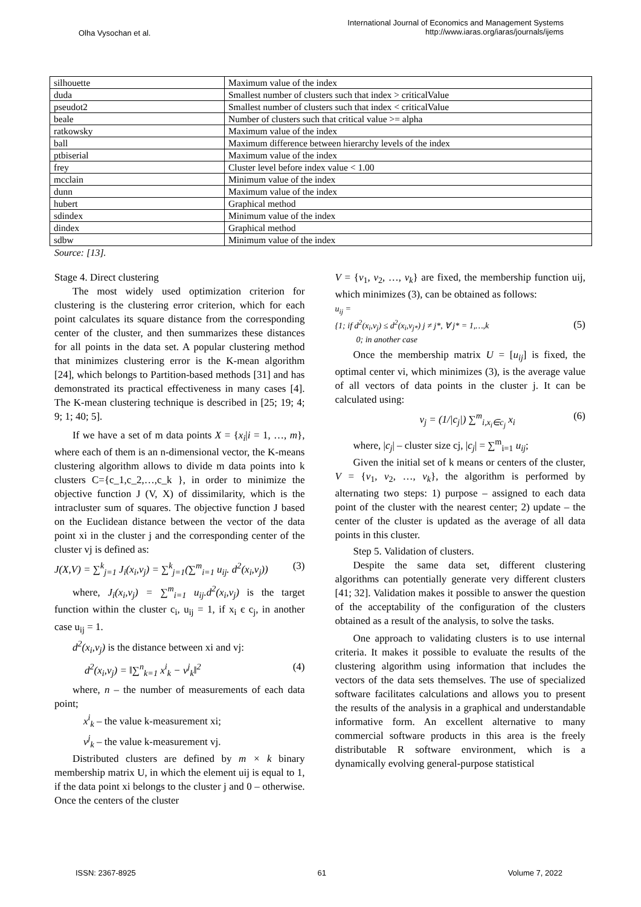Olha Vysochan et al.
International Journal of Economics and Management Systems
http://www.iaras.org/iaras/journals/ijems
| silhouette | Maximum value of the index |
| duda | Smallest number of clusters such that index > criticalValue |
| pseudot2 | Smallest number of clusters such that index < criticalValue |
| beale | Number of clusters such that critical value >= alpha |
| ratkowsky | Maximum value of the index |
| ball | Maximum difference between hierarchy levels of the index |
| ptbiserial | Maximum value of the index |
| frey | Cluster level before index value < 1.00 |
| mcclain | Minimum value of the index |
| dunn | Maximum value of the index |
| hubert | Graphical method |
| sdindex | Minimum value of the index |
| dindex | Graphical method |
| sdbw | Minimum value of the index |
Source: [13].
Stage 4. Direct clustering
The most widely used optimization criterion for clustering is the clustering error criterion, which for each point calculates its square distance from the corresponding center of the cluster, and then summarizes these distances for all points in the data set. A popular clustering method that minimizes clustering error is the K-mean algorithm [24], which belongs to Partition-based methods [31] and has demonstrated its practical effectiveness in many cases [4]. The K-mean clustering technique is described in [25; 19; 4; 9; 1; 40; 5].
If we have a set of m data points X = {x<sub>i</sub>|i = 1, …, m}, where each of them is an n-dimensional vector, the K-means clustering algorithm allows to divide m data points into k clusters C={c_1,c_2,…,c_k }, in order to minimize the objective function J (V, X) of dissimilarity, which is the intracluster sum of squares. The objective function J based on the Euclidean distance between the vector of the data point xi in the cluster j and the corresponding center of the cluster vj is defined as:
J(X,V) = ∑<sup>k</sup><sub>j=1</sub> J<sub>i</sub>(x<sub>i</sub>,v<sub>j</sub>) = ∑<sup>k</sup><sub>j=1</sub>(∑<sup>m</sup><sub>i=1</sub> u<sub>ij</sub>. d<sup>2</sup>(x<sub>i</sub>,v<sub>j</sub>)) (3)
where, J<sub>i</sub>(x<sub>i</sub>,v<sub>j</sub>) = ∑<sup>m</sup><sub>i=1</sub> u<sub>ij</sub>.d<sup>2</sup>(x<sub>i</sub>,v<sub>j</sub>) is the target function within the cluster c<sub>i</sub>, u<sub>ij</sub> = 1, if x<sub>i</sub> є c<sub>j</sub>, in another case u<sub>ij</sub> = 1.
d<sup>2</sup>(x<sub>i</sub>,v<sub>j</sub>) is the distance between xi and vj:
d<sup>2</sup>(x<sub>i</sub>,v<sub>j</sub>) = ‖∑<sup>n</sup><sub>k=1</sub> x<sup>i</sup><sub>k</sub> − v<sup>j</sup><sub>k</sub>‖<sup>2</sup> (4)
where, n – the number of measurements of each data point;
x<sup>i</sup><sub>k</sub> – the value k-measurement xi;
v<sup>j</sup><sub>k</sub> – the value k-measurement vj.
Distributed clusters are defined by m × k binary membership matrix U, in which the element uij is equal to 1, if the data point xi belongs to the cluster j and 0 – otherwise. Once the centers of the cluster
V = {v<sub>1</sub>, v<sub>2</sub>, …, v<sub>k</sub>} are fixed, the membership function uij, which minimizes (3), can be obtained as follows:
u<sub>ij</sub> =
{1; if d<sup>2</sup>(x<sub>i</sub>,v<sub>j</sub>) ≤ d<sup>2</sup>(x<sub>i</sub>,v<sub>j*</sub>) j ≠ j*, ∀ j* = 1,…,k
0; in another case (5)
Once the membership matrix U = [u<sub>ij</sub>] is fixed, the optimal center vi, which minimizes (3), is the average value of all vectors of data points in the cluster j. It can be calculated using:
v<sub>j</sub> = (1/|c<sub>j</sub>|) ∑<sup>m</sup><sub>i,x<sub>i</sub>∈c<sub>j</sub></sub> x<sub>i</sub> (6)
where, |c<sub>j</sub>| – cluster size cj, |c<sub>j</sub>| = ∑<sup>m</sup><sub>i=1</sub> u<sub>ij</sub>;
Given the initial set of k means or centers of the cluster, V = {v<sub>1</sub>, v<sub>2</sub>, …, v<sub>k</sub>}, the algorithm is performed by alternating two steps: 1) purpose – assigned to each data point of the cluster with the nearest center; 2) update – the center of the cluster is updated as the average of all data points in this cluster.
Step 5. Validation of clusters.
Despite the same data set, different clustering algorithms can potentially generate very different clusters [41; 32]. Validation makes it possible to answer the question of the acceptability of the configuration of the clusters obtained as a result of the analysis, to solve the tasks.
One approach to validating clusters is to use internal criteria. It makes it possible to evaluate the results of the clustering algorithm using information that includes the vectors of the data sets themselves. The use of specialized software facilitates calculations and allows you to present the results of the analysis in a graphical and understandable informative form. An excellent alternative to many commercial software products in this area is the freely distributable R software environment, which is a dynamically evolving general-purpose statistical
ISSN: 2367-8925 61 Volume 7, 2022